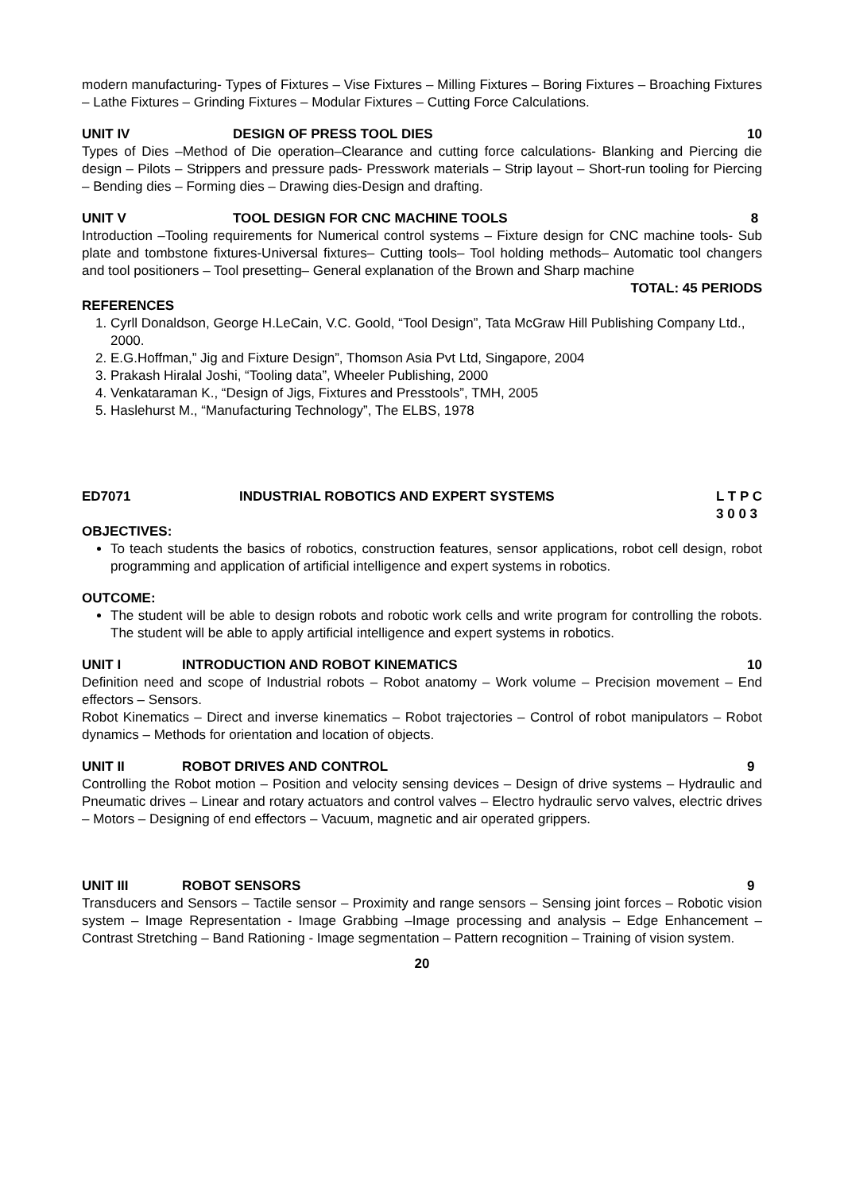modern manufacturing- Types of Fixtures – Vise Fixtures – Milling Fixtures – Boring Fixtures – Broaching Fixtures – Lathe Fixtures – Grinding Fixtures – Modular Fixtures – Cutting Force Calculations.
UNIT IV DESIGN OF PRESS TOOL DIES 10
Types of Dies –Method of Die operation–Clearance and cutting force calculations- Blanking and Piercing die design – Pilots – Strippers and pressure pads- Presswork materials – Strip layout – Short-run tooling for Piercing – Bending dies – Forming dies – Drawing dies-Design and drafting.
UNIT V TOOL DESIGN FOR CNC MACHINE TOOLS 8
Introduction –Tooling requirements for Numerical control systems – Fixture design for CNC machine tools- Sub plate and tombstone fixtures-Universal fixtures– Cutting tools– Tool holding methods– Automatic tool changers and tool positioners – Tool presetting– General explanation of the Brown and Sharp machine
TOTAL: 45 PERIODS
REFERENCES
1. Cyrll Donaldson, George H.LeCain, V.C. Goold, “Tool Design”, Tata McGraw Hill Publishing Company Ltd., 2000.
2. E.G.Hoffman,” Jig and Fixture Design”, Thomson Asia Pvt Ltd, Singapore, 2004
3. Prakash Hiralal Joshi, “Tooling data”, Wheeler Publishing, 2000
4. Venkataraman K., “Design of Jigs, Fixtures and Presstools”, TMH, 2005
5. Haslehurst M., “Manufacturing Technology”, The ELBS, 1978
ED7071 INDUSTRIAL ROBOTICS AND EXPERT SYSTEMS L T P C
3 0 0 3
OBJECTIVES:
To teach students the basics of robotics, construction features, sensor applications, robot cell design, robot programming and application of artificial intelligence and expert systems in robotics.
OUTCOME:
The student will be able to design robots and robotic work cells and write program for controlling the robots. The student will be able to apply artificial intelligence and expert systems in robotics.
UNIT I INTRODUCTION AND ROBOT KINEMATICS 10
Definition need and scope of Industrial robots – Robot anatomy – Work volume – Precision movement – End effectors – Sensors.
Robot Kinematics – Direct and inverse kinematics – Robot trajectories – Control of robot manipulators – Robot dynamics – Methods for orientation and location of objects.
UNIT II ROBOT DRIVES AND CONTROL 9
Controlling the Robot motion – Position and velocity sensing devices – Design of drive systems – Hydraulic and Pneumatic drives – Linear and rotary actuators and control valves – Electro hydraulic servo valves, electric drives – Motors – Designing of end effectors – Vacuum, magnetic and air operated grippers.
UNIT III ROBOT SENSORS 9
Transducers and Sensors – Tactile sensor – Proximity and range sensors – Sensing joint forces – Robotic vision system – Image Representation - Image Grabbing –Image processing and analysis – Edge Enhancement – Contrast Stretching – Band Rationing - Image segmentation – Pattern recognition – Training of vision system.
20